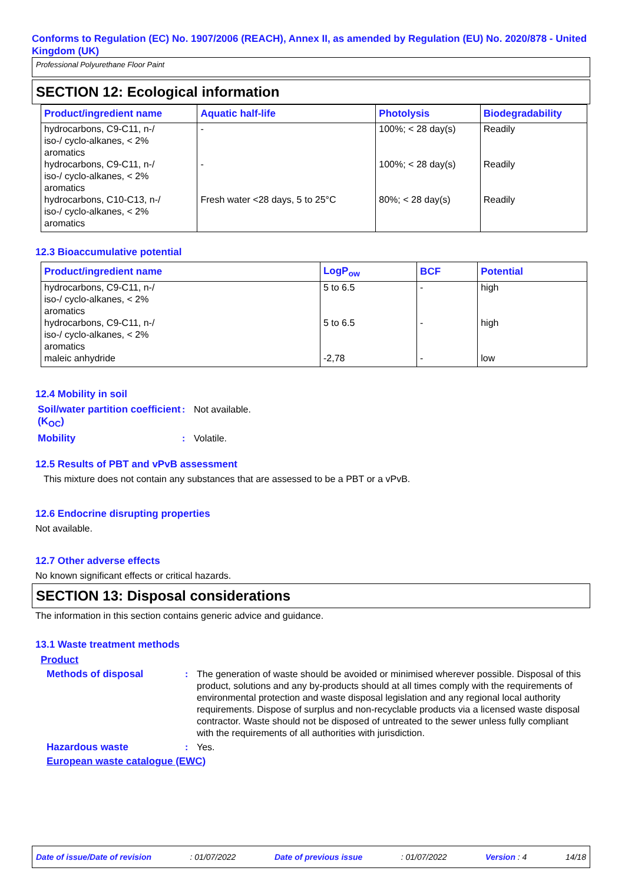Conforms to Regulation (EC) No. 1907/2006 (REACH), Annex II, as amended by Regulation (EU) No. 2020/878 - United Kingdom (UK)
Professional Polyurethane Floor Paint
SECTION 12: Ecological information
| Product/ingredient name | Aquatic half-life | Photolysis | Biodegradability |
| --- | --- | --- | --- |
| hydrocarbons, C9-C11, n-/ iso-/ cyclo-alkanes, < 2% aromatics | - | 100%; < 28 day(s) | Readily |
| hydrocarbons, C9-C11, n-/ iso-/ cyclo-alkanes, < 2% aromatics | - | 100%; < 28 day(s) | Readily |
| hydrocarbons, C10-C13, n-/ iso-/ cyclo-alkanes, < 2% aromatics | Fresh water <28 days, 5 to 25°C | 80%; < 28 day(s) | Readily |
12.3 Bioaccumulative potential
| Product/ingredient name | LogP<sub>ow</sub> | BCF | Potential |
| --- | --- | --- | --- |
| hydrocarbons, C9-C11, n-/ iso-/ cyclo-alkanes, < 2% aromatics | 5 to 6.5 | - | high |
| hydrocarbons, C9-C11, n-/ iso-/ cyclo-alkanes, < 2% aromatics | 5 to 6.5 | - | high |
| maleic anhydride | -2,78 | - | low |
12.4 Mobility in soil
Soil/water partition coefficient (K<sub>OC</sub>)
: Not available.
Mobility : Volatile.
12.5 Results of PBT and vPvB assessment
This mixture does not contain any substances that are assessed to be a PBT or a vPvB.
12.6 Endocrine disrupting properties
Not available.
12.7 Other adverse effects
No known significant effects or critical hazards.
SECTION 13: Disposal considerations
The information in this section contains generic advice and guidance.
13.1 Waste treatment methods
Product
Methods of disposal : The generation of waste should be avoided or minimised wherever possible. Disposal of this product, solutions and any by-products should at all times comply with the requirements of environmental protection and waste disposal legislation and any regional local authority requirements. Dispose of surplus and non-recyclable products via a licensed waste disposal contractor. Waste should not be disposed of untreated to the sewer unless fully compliant with the requirements of all authorities with jurisdiction.
Hazardous waste : Yes.
European waste catalogue (EWC)
Date of issue/Date of revision: 01/07/2022 Date of previous issue: 01/07/2022 Version : 4 14/18